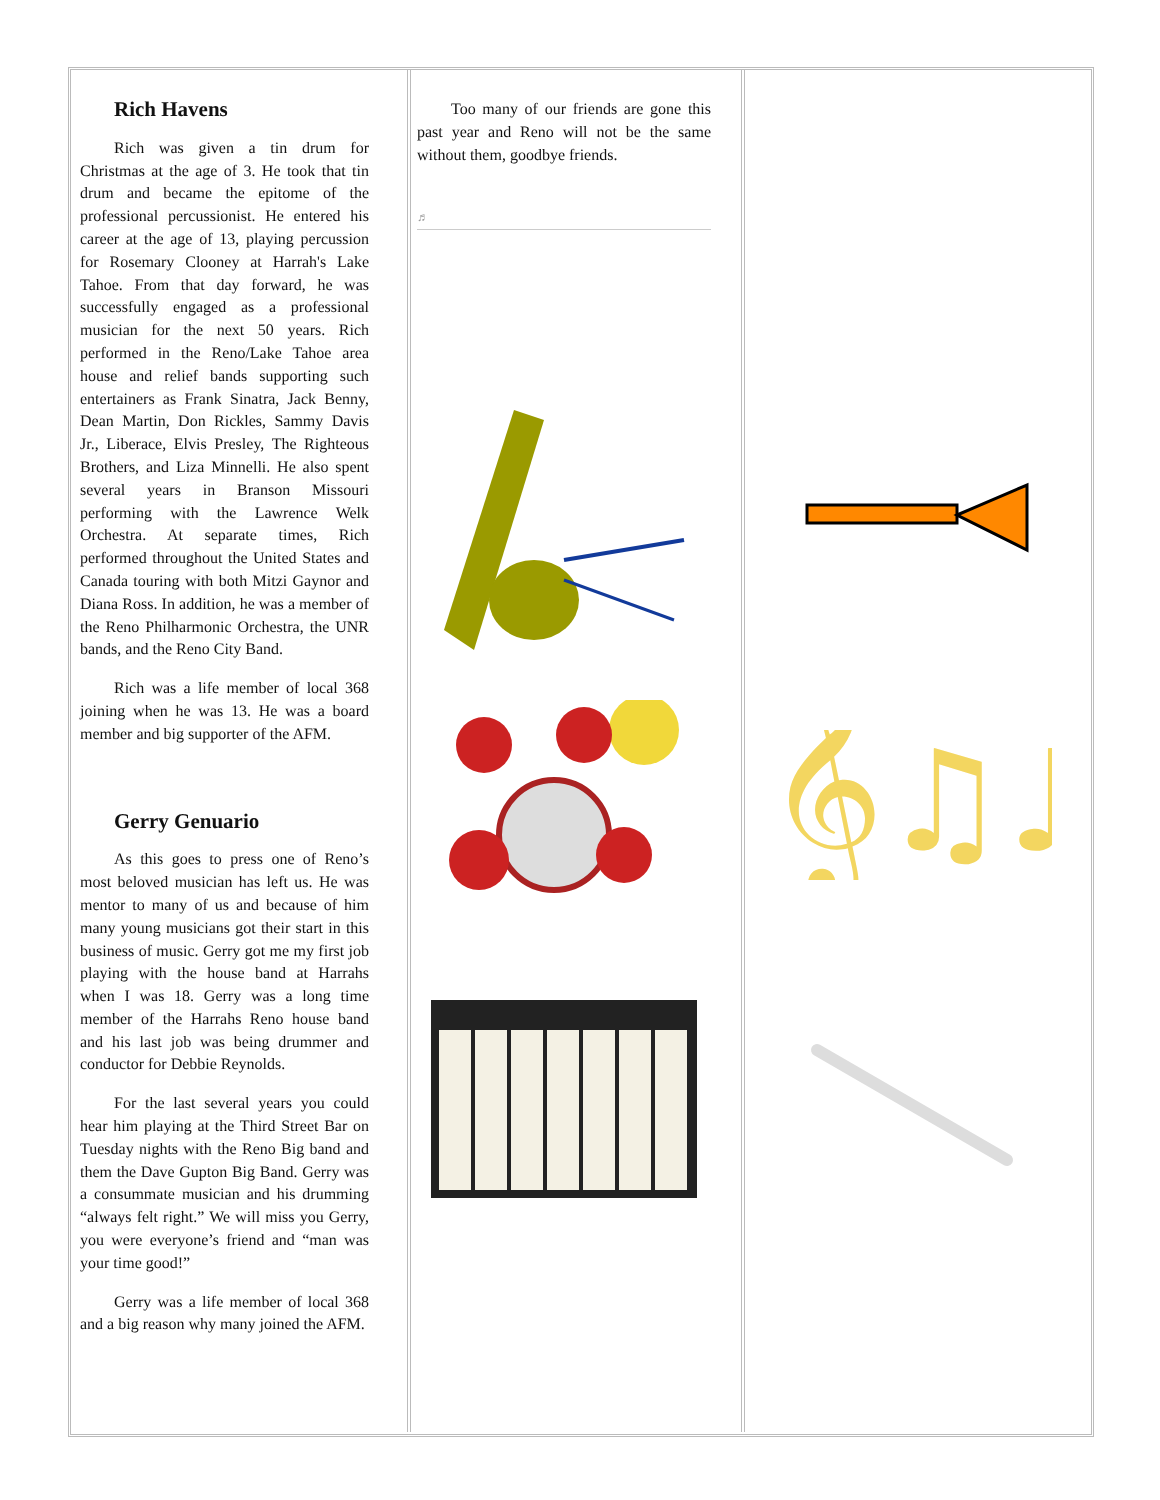Rich Havens
Rich was given a tin drum for Christmas at the age of 3. He took that tin drum and became the epitome of the professional percussionist. He entered his career at the age of 13, playing percussion for Rosemary Clooney at Harrah's Lake Tahoe. From that day forward, he was successfully engaged as a professional musician for the next 50 years. Rich performed in the Reno/Lake Tahoe area house and relief bands supporting such entertainers as Frank Sinatra, Jack Benny, Dean Martin, Don Rickles, Sammy Davis Jr., Liberace, Elvis Presley, The Righteous Brothers, and Liza Minnelli. He also spent several years in Branson Missouri performing with the Lawrence Welk Orchestra. At separate times, Rich performed throughout the United States and Canada touring with both Mitzi Gaynor and Diana Ross. In addition, he was a member of the Reno Philharmonic Orchestra, the UNR bands, and the Reno City Band.
Rich was a life member of local 368 joining when he was 13. He was a board member and big supporter of the AFM.
Gerry Genuario
As this goes to press one of Reno’s most beloved musician has left us. He was mentor to many of us and because of him many young musicians got their start in this business of music. Gerry got me my first job playing with the house band at Harrahs when I was 18. Gerry was a long time member of the Harrahs Reno house band and his last job was being drummer and conductor for Debbie Reynolds.
For the last several years you could hear him playing at the Third Street Bar on Tuesday nights with the Reno Big band and them the Dave Gupton Big Band. Gerry was a consummate musician and his drumming “always felt right.” We will miss you Gerry, you were everyone’s friend and “man was your time good!”
Gerry was a life member of local 368 and a big reason why many joined the AFM.
Too many of our friends are gone this past year and Reno will not be the same without them, goodbye friends.
♬
𝄞♫♪